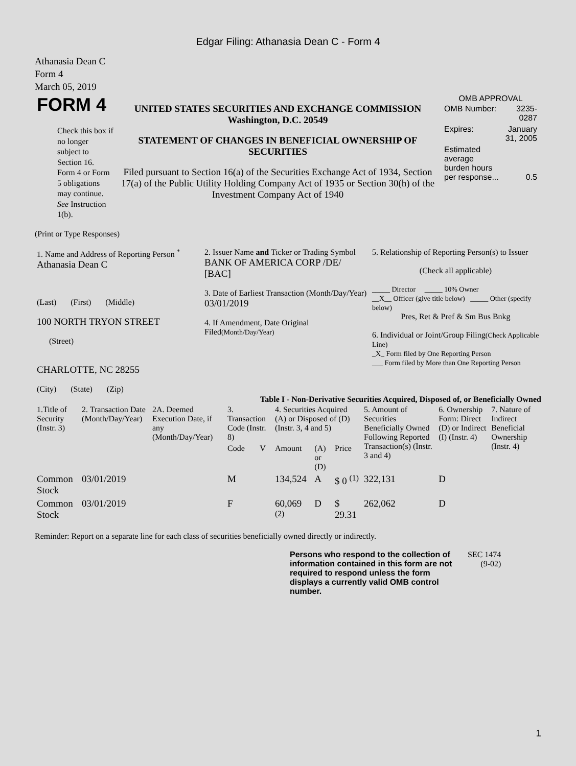Edgar Filing: Athanasia Dean C - Form 4
Athanasia Dean C
Form 4
March 05, 2019
| FORM 4 Check this box if no longer subject to Section 16. Form 4 or Form 5 obligations may continue. See Instruction 1(b). | UNITED STATES SECURITIES AND EXCHANGE COMMISSION Washington, D.C. 20549 STATEMENT OF CHANGES IN BENEFICIAL OWNERSHIP OF SECURITIES Filed pursuant to Section 16(a) of the Securities Exchange Act of 1934, Section 17(a) of the Public Utility Holding Company Act of 1935 or Section 30(h) of the Investment Company Act of 1940 | OMB APPROVAL / OMB Number: / 3235-0287 / / Expires: / January 31, 2005 / / Estimated average burden hours per response... / 0.5 / |
(Print or Type Responses)
| 1. Name and Address of Reporting Person <sup>*</sup> Athanasia Dean C (Last) (First) (Middle) 100 NORTH TRYON STREET (Street) CHARLOTTE, NC 28255 (City) (State) (Zip) | 2. Issuer Name and Ticker or Trading Symbol BANK OF AMERICA CORP /DE/ [BAC] 3. Date of Earliest Transaction (Month/Day/Year) 03/01/2019 4. If Amendment, Date Original Filed (Month/Day/Year) | 5. Relationship of Reporting Person(s) to Issuer (Check all applicable) _____ Director _____ 10% Owner __X__ Officer (give title below) _____ Other (specify below) Pres, Ret & Pref & Sm Bus Bnkg 6. Individual or Joint/Group Filing (Check Applicable Line) _X_ Form filed by One Reporting Person ___ Form filed by More than One Reporting Person |
Table I - Non-Derivative Securities Acquired, Disposed of, or Beneficially Owned
| 1.Title of Security (Instr. 3) | 2. Transaction Date (Month/Day/Year) | 2A. Deemed Execution Date, if any (Month/Day/Year) | 3. Transaction Code (Instr. 8) | | 4. Securities Acquired (A) or Disposed of (D) (Instr. 3, 4 and 5) | | | 5. Amount of Securities Beneficially Owned Following Reported Transaction(s) (Instr. 3 and 4) | 6. Ownership Form: Direct (D) or Indirect (I) (Instr. 4) | 7. Nature of Indirect Beneficial Ownership (Instr. 4) |
| --- | --- | --- | --- | --- | --- | --- | --- | --- | --- | --- |
| | | | Code | V | Amount | (A) or (D) | Price | | | |
| Common Stock | 03/01/2019 | | M | | 134,524 | A | $ 0 <sup>(1)</sup> | 322,131 | D | |
| Common Stock | 03/01/2019 | | F | | 60,069 <sup>(2)</sup> | D | $ 29.31 | 262,062 | D | |
Reminder: Report on a separate line for each class of securities beneficially owned directly or indirectly.
| Persons who respond to the collection of information contained in this form are not required to respond unless the form displays a currently valid OMB control number. | SEC 1474 (9-02) |
1